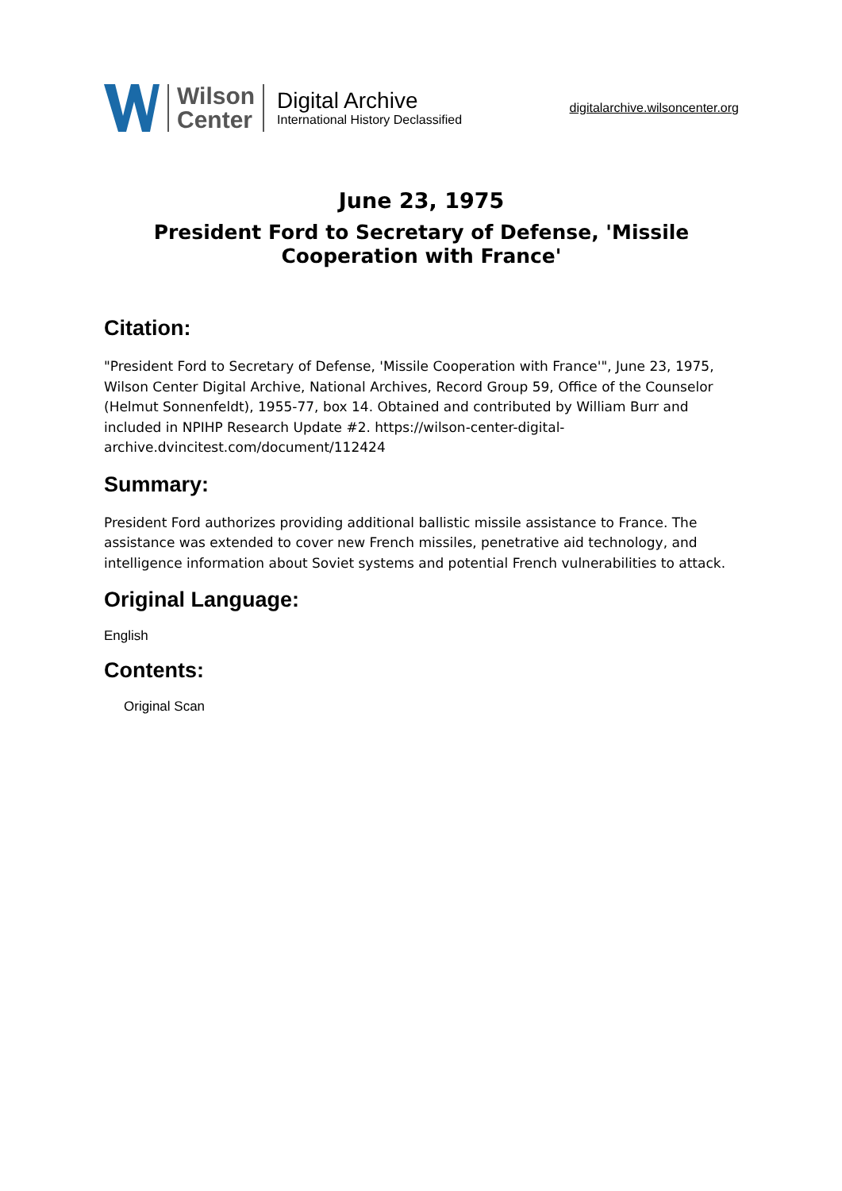Wilson
Center
Digital Archive
International History Declassified
digitalarchive.wilsoncenter.org
June 23, 1975
President Ford to Secretary of Defense, 'Missile Cooperation with France'
Citation:
"President Ford to Secretary of Defense, 'Missile Cooperation with France'", June 23, 1975, Wilson Center Digital Archive, National Archives, Record Group 59, Office of the Counselor (Helmut Sonnenfeldt), 1955-77, box 14. Obtained and contributed by William Burr and included in NPIHP Research Update #2. https://wilson-center-digital-archive.dvincitest.com/document/112424
Summary:
President Ford authorizes providing additional ballistic missile assistance to France. The assistance was extended to cover new French missiles, penetrative aid technology, and intelligence information about Soviet systems and potential French vulnerabilities to attack.
Original Language:
English
Contents:
Original Scan